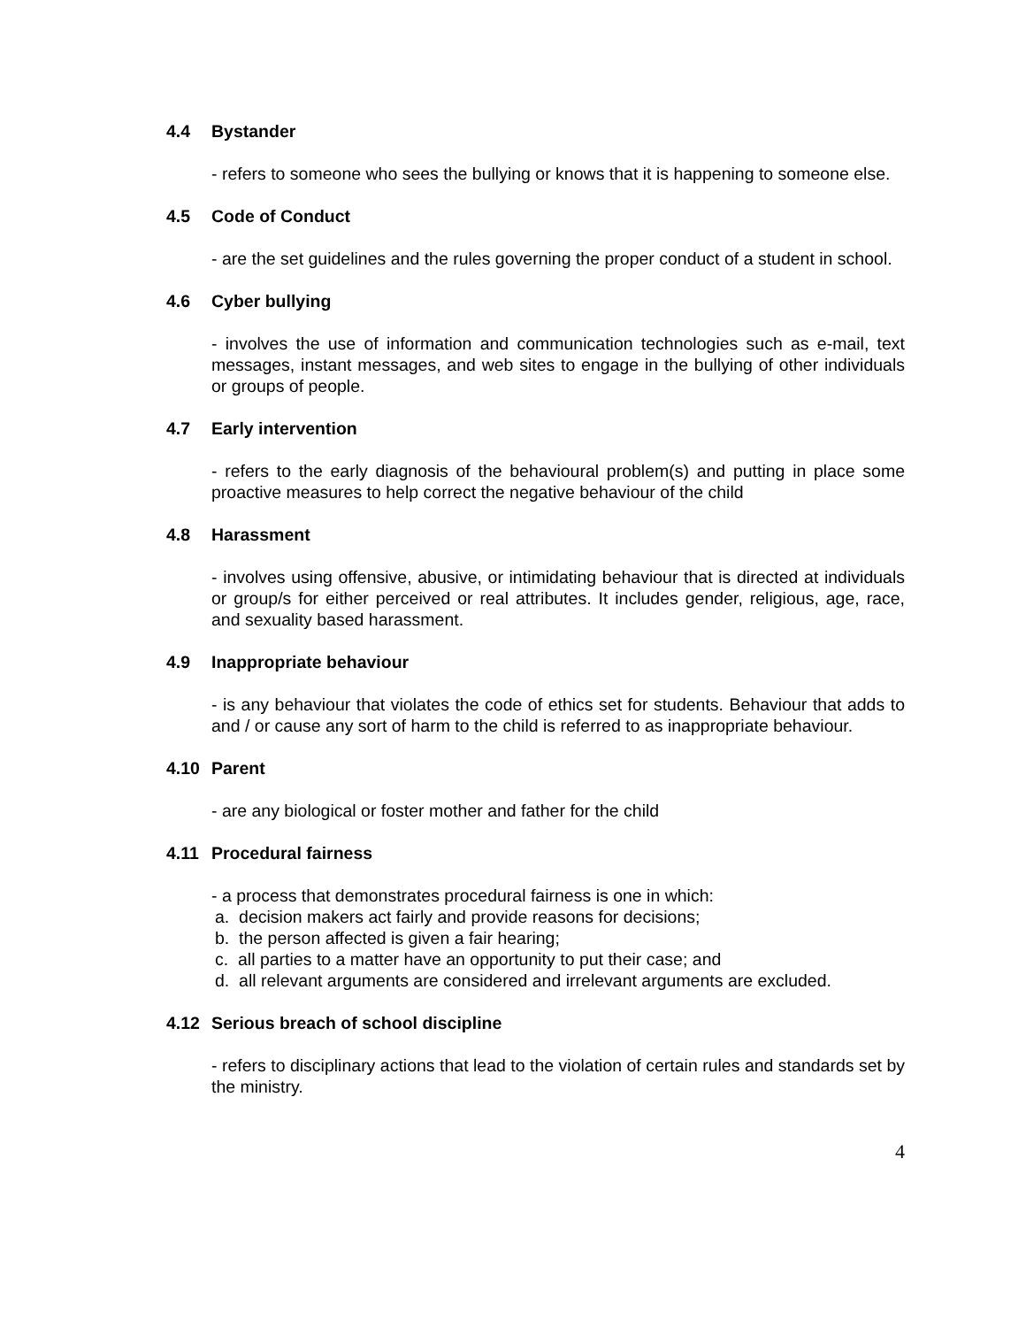4.4 Bystander
- refers to someone who sees the bullying or knows that it is happening to someone else.
4.5 Code of Conduct
- are the set guidelines and the rules governing the proper conduct of a student in school.
4.6 Cyber bullying
- involves the use of information and communication technologies such as e-mail, text messages, instant messages, and web sites to engage in the bullying of other individuals or groups of people.
4.7 Early intervention
- refers to the early diagnosis of the behavioural problem(s) and putting in place some proactive measures to help correct the negative behaviour of the child
4.8 Harassment
- involves using offensive, abusive, or intimidating behaviour that is directed at individuals or group/s for either perceived or real attributes. It includes gender, religious, age, race, and sexuality based harassment.
4.9 Inappropriate behaviour
- is any behaviour that violates the code of ethics set for students. Behaviour that adds to and / or cause any sort of harm to the child is referred to as inappropriate behaviour.
4.10 Parent
- are any biological or foster mother and father for the child
4.11 Procedural fairness
- a process that demonstrates procedural fairness is one in which:
a. decision makers act fairly and provide reasons for decisions;
b. the person affected is given a fair hearing;
c. all parties to a matter have an opportunity to put their case; and
d. all relevant arguments are considered and irrelevant arguments are excluded.
4.12 Serious breach of school discipline
- refers to disciplinary actions that lead to the violation of certain rules and standards set by the ministry.
4